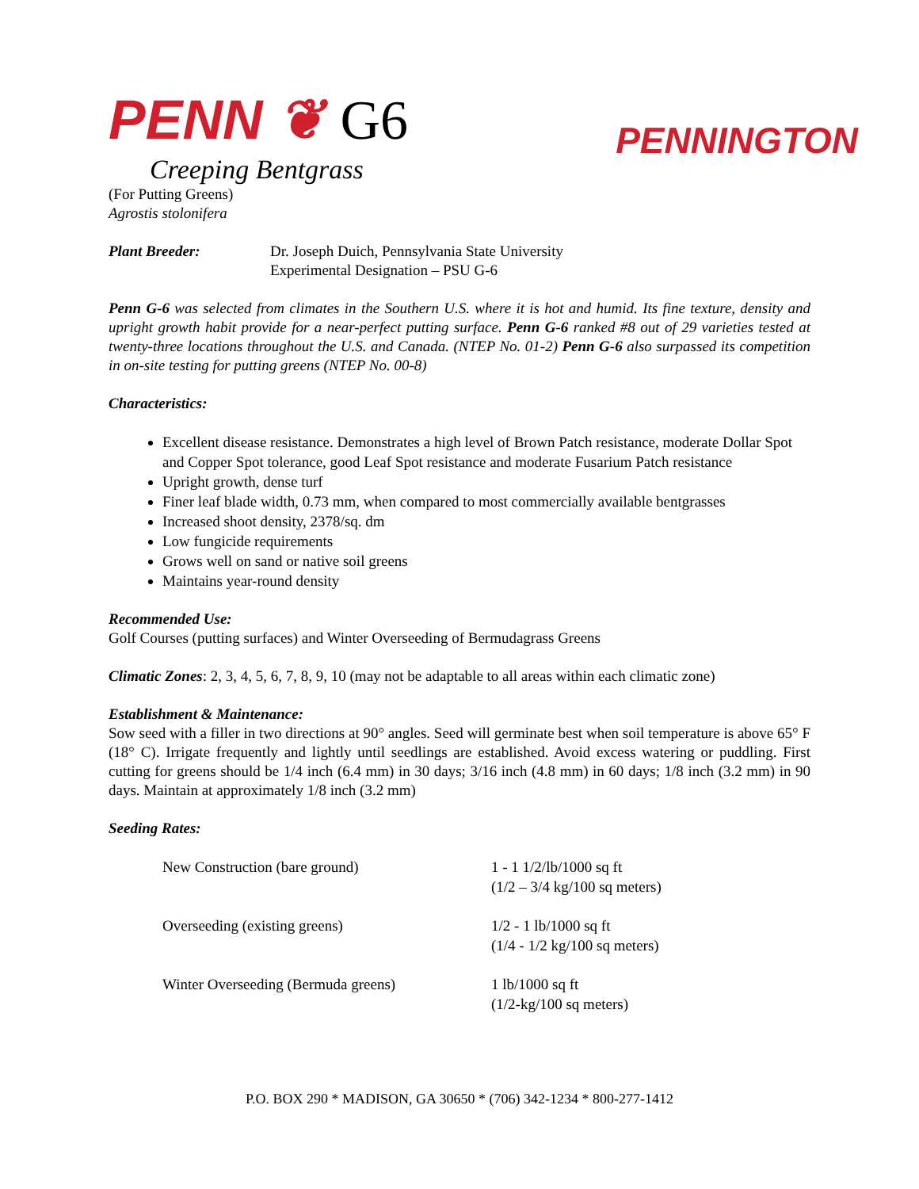PENN ❦ G6
PENNINGTON
Creeping Bentgrass
(For Putting Greens)
Agrostis stolonifera
Plant Breeder: Dr. Joseph Duich, Pennsylvania State University
Experimental Designation – PSU G-6
Penn G-6 was selected from climates in the Southern U.S. where it is hot and humid. Its fine texture, density and upright growth habit provide for a near-perfect putting surface. Penn G-6 ranked #8 out of 29 varieties tested at twenty-three locations throughout the U.S. and Canada. (NTEP No. 01-2) Penn G-6 also surpassed its competition in on-site testing for putting greens (NTEP No. 00-8)
Characteristics:
Excellent disease resistance. Demonstrates a high level of Brown Patch resistance, moderate Dollar Spot and Copper Spot tolerance, good Leaf Spot resistance and moderate Fusarium Patch resistance
Upright growth, dense turf
Finer leaf blade width, 0.73 mm, when compared to most commercially available bentgrasses
Increased shoot density, 2378/sq. dm
Low fungicide requirements
Grows well on sand or native soil greens
Maintains year-round density
Recommended Use:
Golf Courses (putting surfaces) and Winter Overseeding of Bermudagrass Greens
Climatic Zones: 2, 3, 4, 5, 6, 7, 8, 9, 10 (may not be adaptable to all areas within each climatic zone)
Establishment & Maintenance:
Sow seed with a filler in two directions at 90° angles. Seed will germinate best when soil temperature is above 65° F (18° C). Irrigate frequently and lightly until seedlings are established. Avoid excess watering or puddling. First cutting for greens should be 1/4 inch (6.4 mm) in 30 days; 3/16 inch (4.8 mm) in 60 days; 1/8 inch (3.2 mm) in 90 days. Maintain at approximately 1/8 inch (3.2 mm)
Seeding Rates:
New Construction (bare ground) 1 - 1 1/2/lb/1000 sq ft
(1/2 – 3/4 kg/100 sq meters)
Overseeding (existing greens) 1/2 - 1 lb/1000 sq ft
(1/4 - 1/2 kg/100 sq meters)
Winter Overseeding (Bermuda greens) 1 lb/1000 sq ft
(1/2-kg/100 sq meters)
P.O. BOX 290 * MADISON, GA 30650 * (706) 342-1234 * 800-277-1412